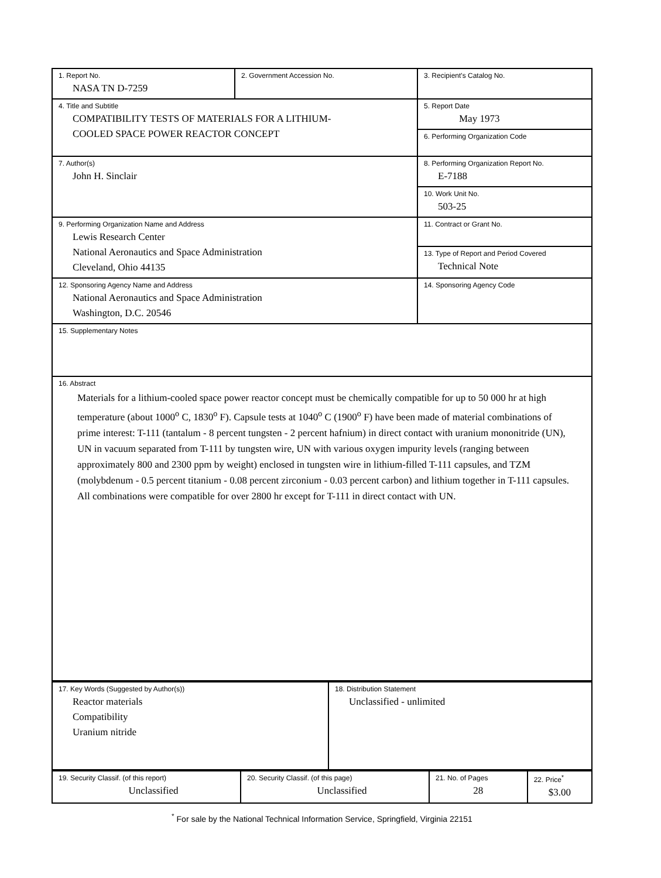| 1. Report No. NASA TN D-7259 | 2. Government Accession No. | 3. Recipient's Catalog No. |
| 4. Title and Subtitle COMPATIBILITY TESTS OF MATERIALS FOR A LITHIUM- COOLED SPACE POWER REACTOR CONCEPT | | 5. Report Date May 1973 |
| | | 6. Performing Organization Code |
| 7. Author(s) John H. Sinclair | | 8. Performing Organization Report No. E-7188 |
| | | 10. Work Unit No. 503-25 |
| 9. Performing Organization Name and Address Lewis Research Center National Aeronautics and Space Administration Cleveland, Ohio 44135 | | 11. Contract or Grant No. |
| | | 13. Type of Report and Period Covered Technical Note |
| 12. Sponsoring Agency Name and Address National Aeronautics and Space Administration Washington, D.C. 20546 | | 14. Sponsoring Agency Code |
| 15. Supplementary Notes | | |
| 16. Abstract Materials for a lithium-cooled space power reactor concept must be chemically compatible for up to 50 000 hr at high temperature (about 1000<sup>o</sup> C, 1830<sup>o</sup> F). Capsule tests at 1040<sup>o</sup> C (1900<sup>o</sup> F) have been made of material combinations of prime interest: T-111 (tantalum - 8 percent tungsten - 2 percent hafnium) in direct contact with uranium mononitride (UN), UN in vacuum separated from T-111 by tungsten wire, UN with various oxygen impurity levels (ranging between approximately 800 and 2300 ppm by weight) enclosed in tungsten wire in lithium-filled T-111 capsules, and TZM (molybdenum - 0.5 percent titanium - 0.08 percent zirconium - 0.03 percent carbon) and lithium together in T-111 capsules. All combinations were compatible for over 2800 hr except for T-111 in direct contact with UN. | | |
| 17. Key Words (Suggested by Author(s)) Reactor materials Compatibility Uranium nitride | 18. Distribution Statement Unclassified - unlimited |
| 19. Security Classif. (of this report) Unclassified | 20. Security Classif. (of this page) Unclassified | 21. No. of Pages 28 | 22. Price<sup>*</sup> $3.00 |
<sup>*</sup> For sale by the National Technical Information Service, Springfield, Virginia 22151